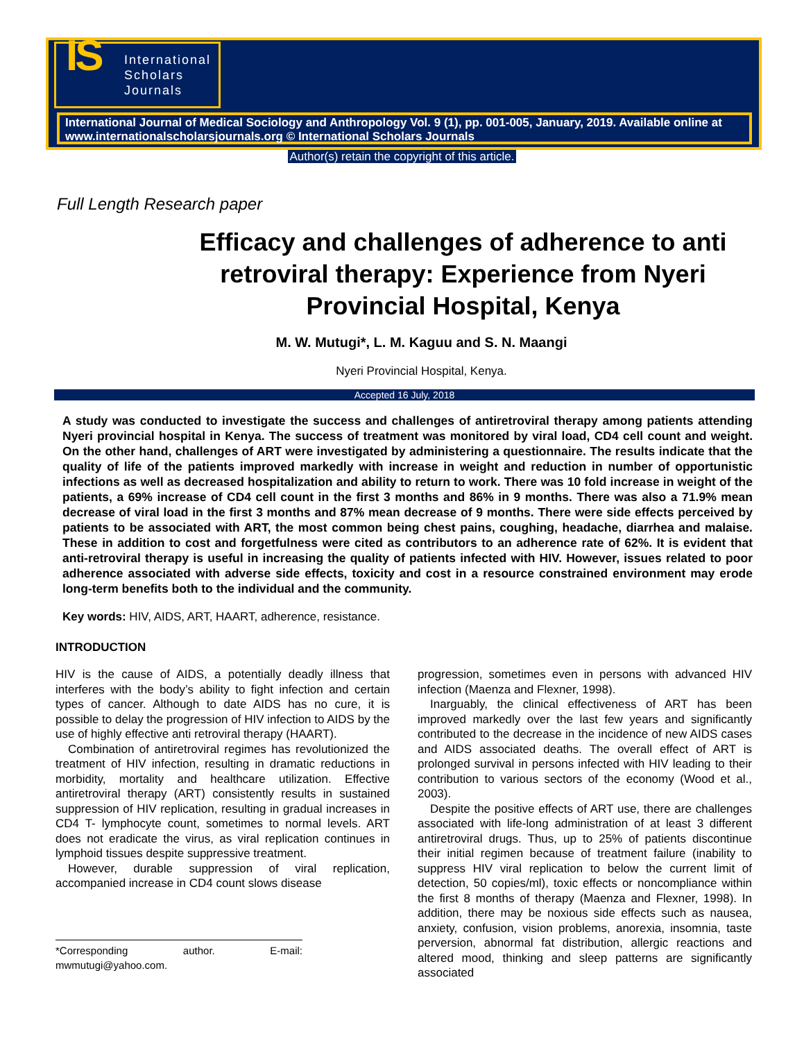IS International
Scholars
Journals
International Journal of Medical Sociology and Anthropology Vol. 9 (1), pp. 001-005, January, 2019. Available online at www.internationalscholarsjournals.org © International Scholars Journals
Author(s) retain the copyright of this article.
Full Length Research paper
Efficacy and challenges of adherence to anti retroviral therapy: Experience from Nyeri Provincial Hospital, Kenya
M. W. Mutugi*, L. M. Kaguu and S. N. Maangi
Nyeri Provincial Hospital, Kenya.
Accepted 16 July, 2018
A study was conducted to investigate the success and challenges of antiretroviral therapy among patients attending Nyeri provincial hospital in Kenya. The success of treatment was monitored by viral load, CD4 cell count and weight. On the other hand, challenges of ART were investigated by administering a questionnaire. The results indicate that the quality of life of the patients improved markedly with increase in weight and reduction in number of opportunistic infections as well as decreased hospitalization and ability to return to work. There was 10 fold increase in weight of the patients, a 69% increase of CD4 cell count in the first 3 months and 86% in 9 months. There was also a 71.9% mean decrease of viral load in the first 3 months and 87% mean decrease of 9 months. There were side effects perceived by patients to be associated with ART, the most common being chest pains, coughing, headache, diarrhea and malaise. These in addition to cost and forgetfulness were cited as contributors to an adherence rate of 62%. It is evident that anti-retroviral therapy is useful in increasing the quality of patients infected with HIV. However, issues related to poor adherence associated with adverse side effects, toxicity and cost in a resource constrained environment may erode long-term benefits both to the individual and the community.
Key words: HIV, AIDS, ART, HAART, adherence, resistance.
INTRODUCTION
HIV is the cause of AIDS, a potentially deadly illness that interferes with the body’s ability to fight infection and certain types of cancer. Although to date AIDS has no cure, it is possible to delay the progression of HIV infection to AIDS by the use of highly effective anti retroviral therapy (HAART).
Combination of antiretroviral regimes has revolutionized the treatment of HIV infection, resulting in dramatic reductions in morbidity, mortality and healthcare utilization. Effective antiretroviral therapy (ART) consistently results in sustained suppression of HIV replication, resulting in gradual increases in CD4 T- lymphocyte count, sometimes to normal levels. ART does not eradicate the virus, as viral replication continues in lymphoid tissues despite suppressive treatment.
However, durable suppression of viral replication, accompanied increase in CD4 count slows disease
*Corresponding author. E-mail: mwmutugi@yahoo.com.
progression, sometimes even in persons with advanced HIV infection (Maenza and Flexner, 1998).
Inarguably, the clinical effectiveness of ART has been improved markedly over the last few years and significantly contributed to the decrease in the incidence of new AIDS cases and AIDS associated deaths. The overall effect of ART is prolonged survival in persons infected with HIV leading to their contribution to various sectors of the economy (Wood et al., 2003).
Despite the positive effects of ART use, there are challenges associated with life-long administration of at least 3 different antiretroviral drugs. Thus, up to 25% of patients discontinue their initial regimen because of treatment failure (inability to suppress HIV viral replication to below the current limit of detection, 50 copies/ml), toxic effects or noncompliance within the first 8 months of therapy (Maenza and Flexner, 1998). In addition, there may be noxious side effects such as nausea, anxiety, confusion, vision problems, anorexia, insomnia, taste perversion, abnormal fat distribution, allergic reactions and altered mood, thinking and sleep patterns are significantly associated